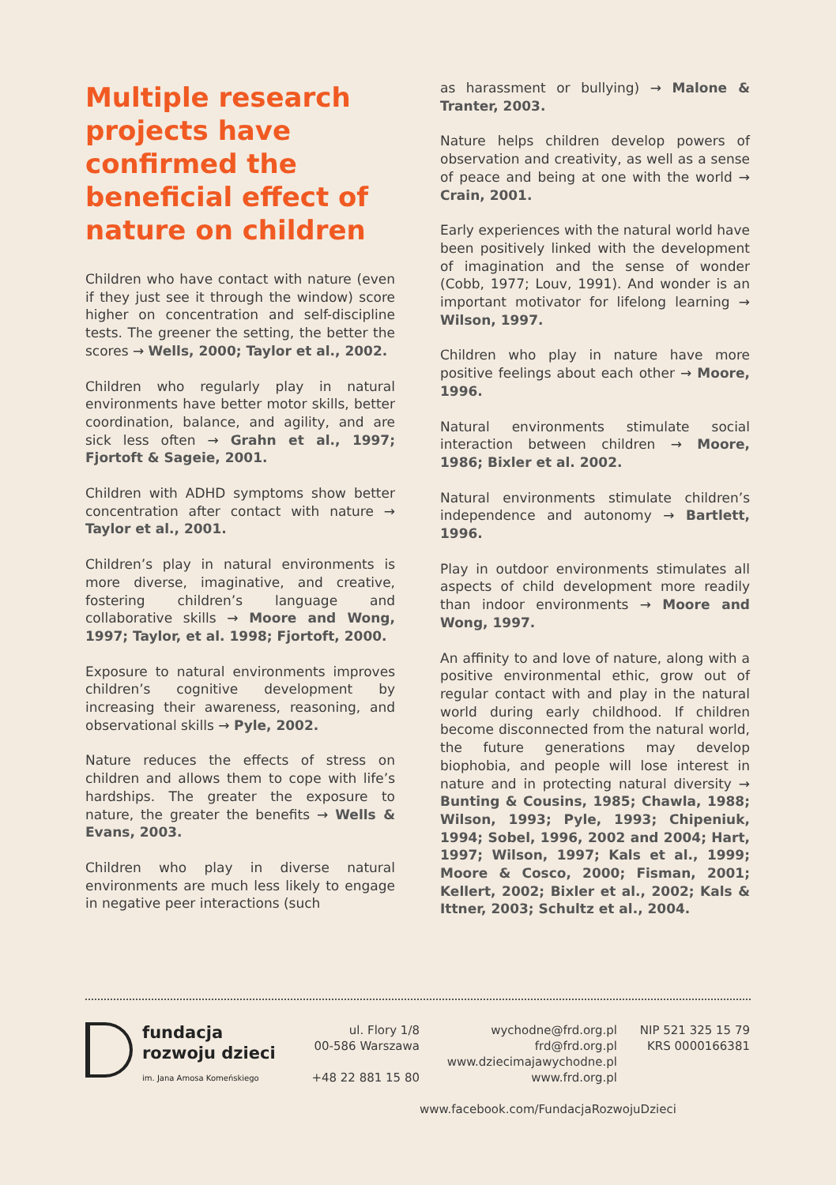Multiple research projects have confirmed the beneficial effect of nature on children
Children who have contact with nature (even if they just see it through the window) score higher on concentration and self-discipline tests. The greener the setting, the better the scores → Wells, 2000; Taylor et al., 2002.
Children who regularly play in natural environments have better motor skills, better coordination, balance, and agility, and are sick less often → Grahn et al., 1997; Fjortoft & Sageie, 2001.
Children with ADHD symptoms show better concentration after contact with nature → Taylor et al., 2001.
Children’s play in natural environments is more diverse, imaginative, and creative, fostering children’s language and collaborative skills → Moore and Wong, 1997; Taylor, et al. 1998; Fjortoft, 2000.
Exposure to natural environments improves children’s cognitive development by increasing their awareness, reasoning, and observational skills → Pyle, 2002.
Nature reduces the effects of stress on children and allows them to cope with life’s hardships. The greater the exposure to nature, the greater the benefits → Wells & Evans, 2003.
Children who play in diverse natural environments are much less likely to engage in negative peer interactions (such
as harassment or bullying) → Malone & Tranter, 2003.
Nature helps children develop powers of observation and creativity, as well as a sense of peace and being at one with the world → Crain, 2001.
Early experiences with the natural world have been positively linked with the development of imagination and the sense of wonder (Cobb, 1977; Louv, 1991). And wonder is an important motivator for lifelong learning → Wilson, 1997.
Children who play in nature have more positive feelings about each other → Moore, 1996.
Natural environments stimulate social interaction between children → Moore, 1986; Bixler et al. 2002.
Natural environments stimulate children’s independence and autonomy → Bartlett, 1996.
Play in outdoor environments stimulates all aspects of child development more readily than indoor environments → Moore and Wong, 1997.
An affinity to and love of nature, along with a positive environmental ethic, grow out of regular contact with and play in the natural world during early childhood. If children become disconnected from the natural world, the future generations may develop biophobia, and people will lose interest in nature and in protecting natural diversity → Bunting & Cousins, 1985; Chawla, 1988; Wilson, 1993; Pyle, 1993; Chipeniuk, 1994; Sobel, 1996, 2002 and 2004; Hart, 1997; Wilson, 1997; Kals et al., 1999; Moore & Cosco, 2000; Fisman, 2001; Kellert, 2002; Bixler et al., 2002; Kals & Ittner, 2003; Schultz et al., 2004.
fundacja
rozwoju dzieci
im. Jana Amosa Komeńskiego
ul. Flory 1/8
00-586 Warszawa
+48 22 881 15 80
wychodne@frd.org.pl
frd@frd.org.pl
www.dziecimajawychodne.pl
www.frd.org.pl
www.facebook.com/FundacjaRozwojuDzieci
NIP 521 325 15 79
KRS 0000166381